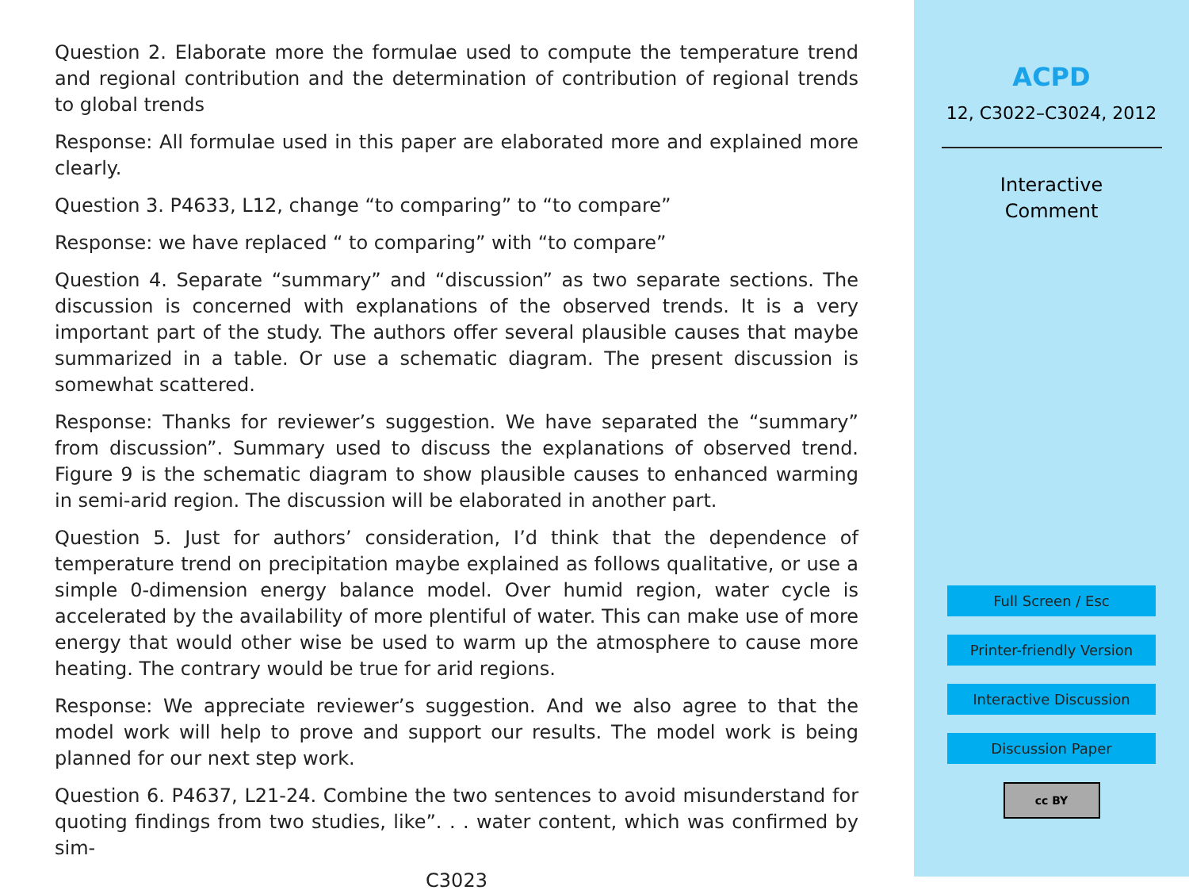Question 2. Elaborate more the formulae used to compute the temperature trend and regional contribution and the determination of contribution of regional trends to global trends
Response: All formulae used in this paper are elaborated more and explained more clearly.
Question 3. P4633, L12, change “to comparing” to “to compare”
Response: we have replaced “ to comparing” with “to compare”
Question 4. Separate “summary” and “discussion” as two separate sections. The discussion is concerned with explanations of the observed trends. It is a very important part of the study. The authors offer several plausible causes that maybe summarized in a table. Or use a schematic diagram. The present discussion is somewhat scattered.
Response: Thanks for reviewer’s suggestion. We have separated the “summary” from discussion”. Summary used to discuss the explanations of observed trend. Figure 9 is the schematic diagram to show plausible causes to enhanced warming in semi-arid region. The discussion will be elaborated in another part.
Question 5. Just for authors’ consideration, I’d think that the dependence of temperature trend on precipitation maybe explained as follows qualitative, or use a simple 0-dimension energy balance model. Over humid region, water cycle is accelerated by the availability of more plentiful of water. This can make use of more energy that would other wise be used to warm up the atmosphere to cause more heating. The contrary would be true for arid regions.
Response: We appreciate reviewer’s suggestion. And we also agree to that the model work will help to prove and support our results. The model work is being planned for our next step work.
Question 6. P4637, L21-24. Combine the two sentences to avoid misunderstand for quoting findings from two studies, like”. . . water content, which was confirmed by sim-
C3023
ACPD
12, C3022–C3024, 2012
Interactive
Comment
Full Screen / Esc
Printer-friendly Version
Interactive Discussion
Discussion Paper
cc BY